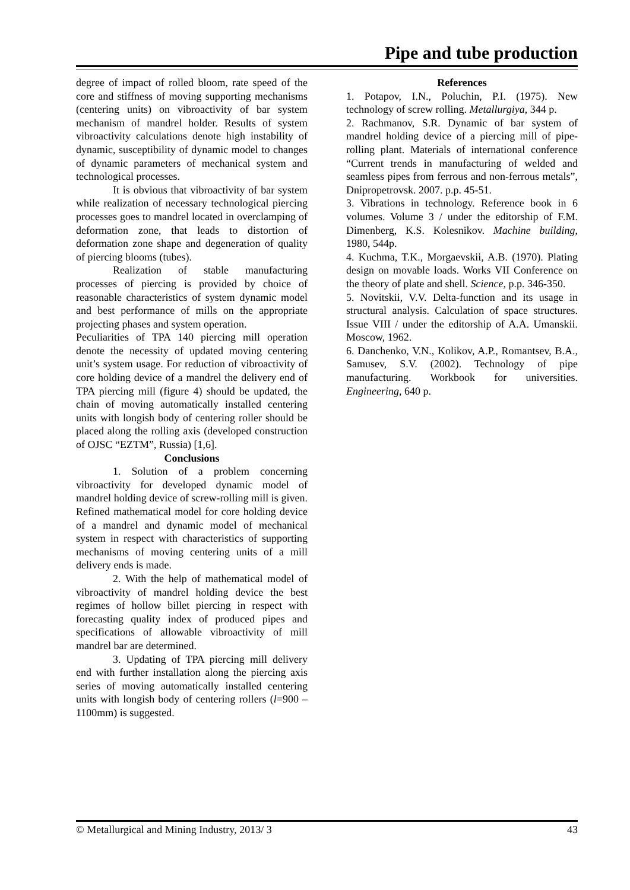Pipe and tube production
degree of impact of rolled bloom, rate speed of the core and stiffness of moving supporting mechanisms (centering units) on vibroactivity of bar system mechanism of mandrel holder. Results of system vibroactivity calculations denote high instability of dynamic, susceptibility of dynamic model to changes of dynamic parameters of mechanical system and technological processes.
It is obvious that vibroactivity of bar system while realization of necessary technological piercing processes goes to mandrel located in overclamping of deformation zone, that leads to distortion of deformation zone shape and degeneration of quality of piercing blooms (tubes).
Realization of stable manufacturing processes of piercing is provided by choice of reasonable characteristics of system dynamic model and best performance of mills on the appropriate projecting phases and system operation.
Peculiarities of TPA 140 piercing mill operation denote the necessity of updated moving centering unit’s system usage. For reduction of vibroactivity of core holding device of a mandrel the delivery end of TPA piercing mill (figure 4) should be updated, the chain of moving automatically installed centering units with longish body of centering roller should be placed along the rolling axis (developed construction of OJSC “EZTM”, Russia) [1,6].
Conclusions
1. Solution of a problem concerning vibroactivity for developed dynamic model of mandrel holding device of screw-rolling mill is given. Refined mathematical model for core holding device of a mandrel and dynamic model of mechanical system in respect with characteristics of supporting mechanisms of moving centering units of a mill delivery ends is made.
2. With the help of mathematical model of vibroactivity of mandrel holding device the best regimes of hollow billet piercing in respect with forecasting quality index of produced pipes and specifications of allowable vibroactivity of mill mandrel bar are determined.
3. Updating of TPA piercing mill delivery end with further installation along the piercing axis series of moving automatically installed centering units with longish body of centering rollers (l=900 – 1100mm) is suggested.
References
1. Potapov, I.N., Poluchin, P.I. (1975). New technology of screw rolling. Metallurgiya, 344 p.
2. Rachmanov, S.R. Dynamic of bar system of mandrel holding device of a piercing mill of pipe-rolling plant. Materials of international conference “Current trends in manufacturing of welded and seamless pipes from ferrous and non-ferrous metals”, Dnipropetrovsk. 2007. p.p. 45-51.
3. Vibrations in technology. Reference book in 6 volumes. Volume 3 / under the editorship of F.M. Dimenberg, K.S. Kolesnikov. Machine building, 1980, 544p.
4. Kuchma, T.K., Morgaevskii, A.B. (1970). Plating design on movable loads. Works VII Conference on the theory of plate and shell. Science, p.p. 346-350.
5. Novitskii, V.V. Delta-function and its usage in structural analysis. Calculation of space structures. Issue VIII / under the editorship of A.A. Umanskii. Moscow, 1962.
6. Danchenko, V.N., Kolikov, A.P., Romantsev, B.A., Samusev, S.V. (2002). Technology of pipe manufacturing. Workbook for universities. Engineering, 640 p.
© Metallurgical and Mining Industry, 2013/ 3 43